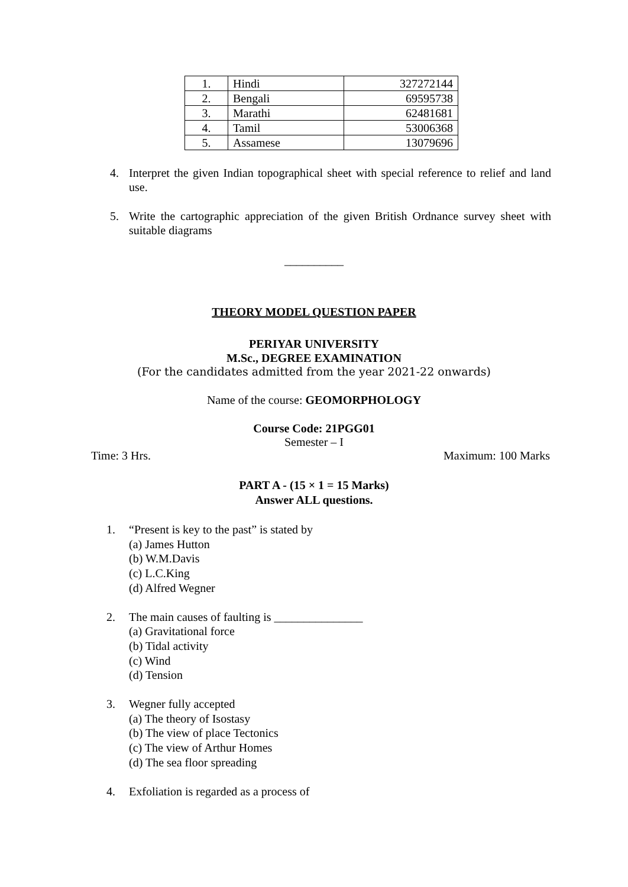| 1. | Hindi | 327272144 |
| 2. | Bengali | 69595738 |
| 3. | Marathi | 62481681 |
| 4. | Tamil | 53006368 |
| 5. | Assamese | 13079696 |
4. Interpret the given Indian topographical sheet with special reference to relief and land use.
5. Write the cartographic appreciation of the given British Ordnance survey sheet with suitable diagrams
__________
THEORY MODEL QUESTION PAPER
PERIYAR UNIVERSITY
M.Sc., DEGREE EXAMINATION
(For the candidates admitted from the year 2021-22 onwards)
Name of the course: GEOMORPHOLOGY
Course Code: 21PGG01
Semester – I
Time: 3 Hrs. Maximum: 100 Marks
PART A - (15 × 1 = 15 Marks)
Answer ALL questions.
1. “Present is key to the past” is stated by
(a) James Hutton
(b) W.M.Davis
(c) L.C.King
(d) Alfred Wegner
2. The main causes of faulting is _______________
(a) Gravitational force
(b) Tidal activity
(c) Wind
(d) Tension
3. Wegner fully accepted
(a) The theory of Isostasy
(b) The view of place Tectonics
(c) The view of Arthur Homes
(d) The sea floor spreading
4. Exfoliation is regarded as a process of